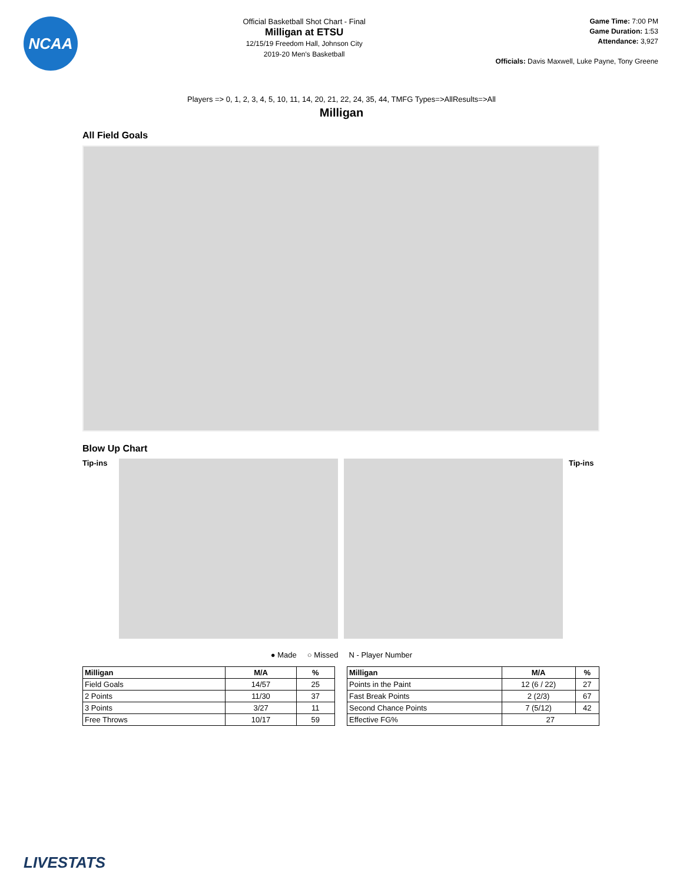NCAA
Official Basketball Shot Chart - Final
Milligan at ETSU
12/15/19 Freedom Hall, Johnson City
2019-20 Men's Basketball
Game Time: 7:00 PM
Game Duration: 1:53
Attendance: 3,927
Officials: Davis Maxwell, Luke Payne, Tony Greene
Players => 0, 1, 2, 3, 4, 5, 10, 11, 14, 20, 21, 22, 24, 35, 44, TMFG Types=>AllResults=>All
Milligan
All Field Goals
Blow Up Chart
Tip-ins
Tip-ins
● Made ○ Missed N - Player Number
| Milligan | M/A | % |
| --- | --- | --- |
| Field Goals | 14/57 | 25 |
| 2 Points | 11/30 | 37 |
| 3 Points | 3/27 | 11 |
| Free Throws | 10/17 | 59 |
| Milligan | M/A | % |
| --- | --- | --- |
| Points in the Paint | 12 (6 / 22) | 27 |
| Fast Break Points | 2 (2/3) | 67 |
| Second Chance Points | 7 (5/12) | 42 |
| Effective FG% | 27 | |
LIVESTATS